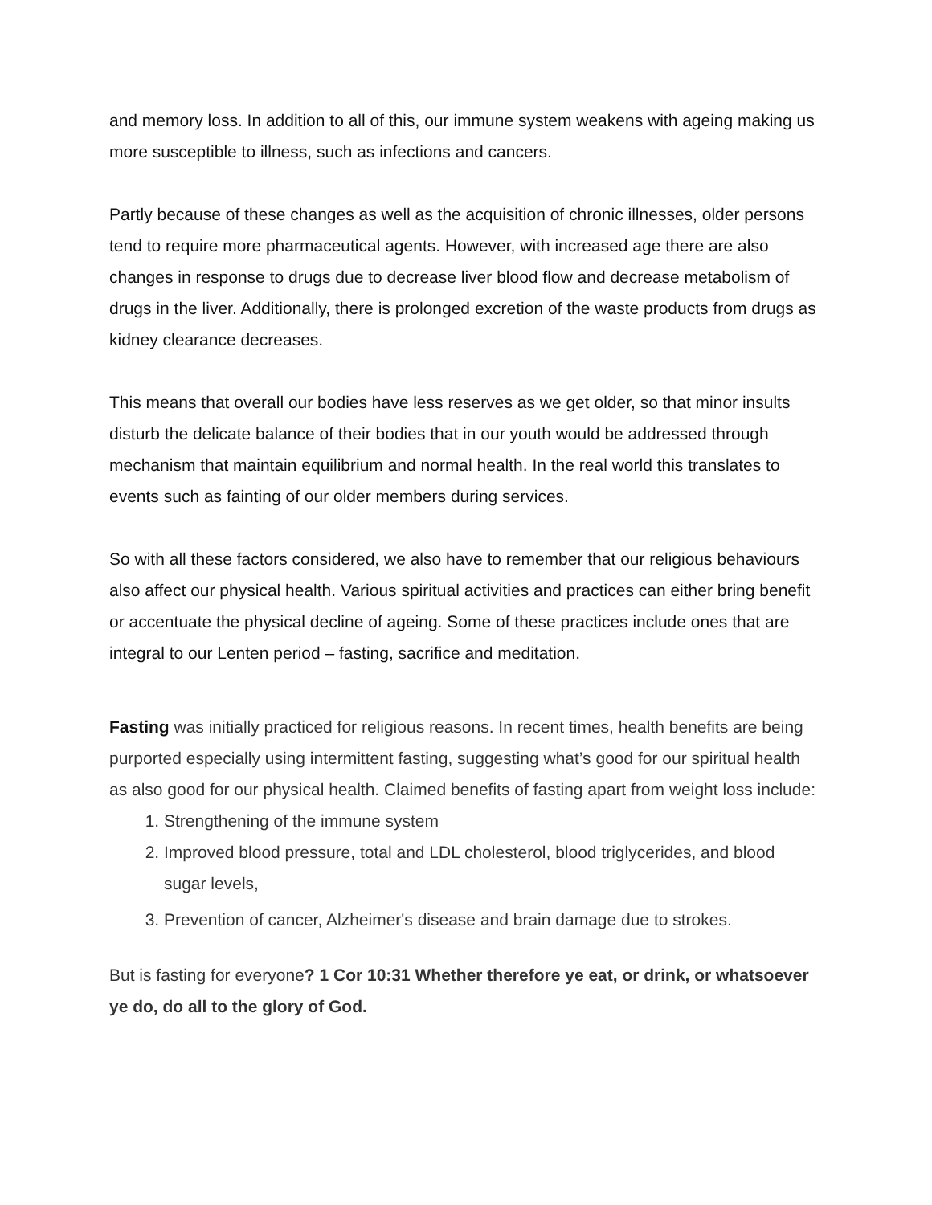and memory loss. In addition to all of this, our immune system weakens with ageing making us more susceptible to illness, such as infections and cancers.
Partly because of these changes as well as the acquisition of chronic illnesses, older persons tend to require more pharmaceutical agents. However, with increased age there are also changes in response to drugs due to decrease liver blood flow and decrease metabolism of drugs in the liver. Additionally, there is prolonged excretion of the waste products from drugs as kidney clearance decreases.
This means that overall our bodies have less reserves as we get older, so that minor insults disturb the delicate balance of their bodies that in our youth would be addressed through mechanism that maintain equilibrium and normal health. In the real world this translates to events such as fainting of our older members during services.
So with all these factors considered, we also have to remember that our religious behaviours also affect our physical health. Various spiritual activities and practices can either bring benefit or accentuate the physical decline of ageing. Some of these practices include ones that are integral to our Lenten period – fasting, sacrifice and meditation.
Fasting was initially practiced for religious reasons. In recent times, health benefits are being purported especially using intermittent fasting, suggesting what’s good for our spiritual health as also good for our physical health. Claimed benefits of fasting apart from weight loss include:
1. Strengthening of the immune system
2. Improved blood pressure, total and LDL cholesterol, blood triglycerides, and blood sugar levels,
3. Prevention of cancer, Alzheimer's disease and brain damage due to strokes.
But is fasting for everyone? 1 Cor 10:31 Whether therefore ye eat, or drink, or whatsoever ye do, do all to the glory of God.